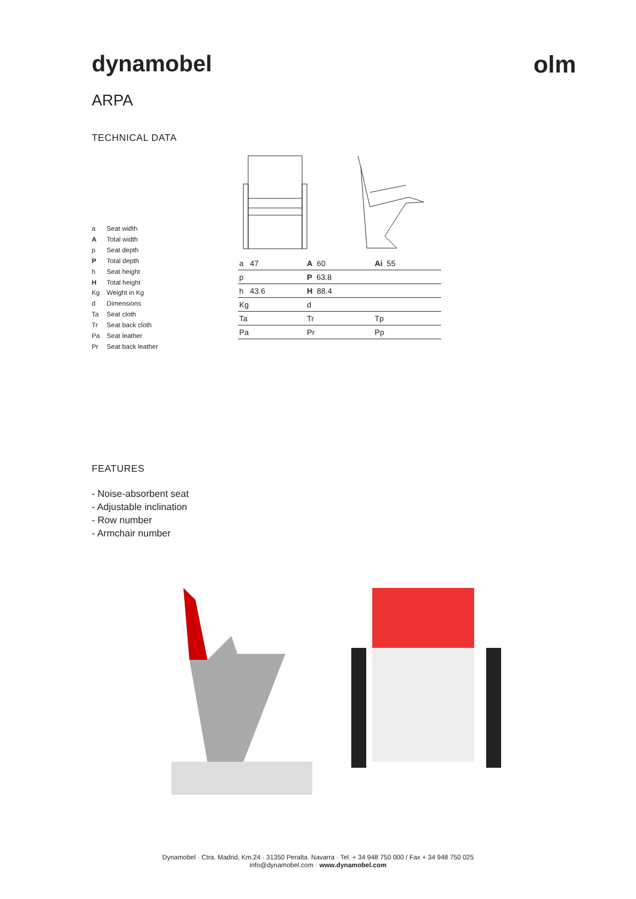dynamobel olm
ARPA
TECHNICAL DATA
a Seat width
A Total width
p Seat depth
P Total depth
h Seat height
H Total height
Kg Weight in Kg
d Dimensions
Ta Seat cloth
Tr Seat back cloth
Pa Seat leather
Pr Seat back leather
| a 47 | A 60 | Ai 55 |
| p | P 63.8 | |
| h 43.6 | H 88.4 | |
| Kg | d | |
| Ta | Tr | Tp |
| Pa | Pr | Pp |
FEATURES
- Noise-absorbent seat
- Adjustable inclination
- Row number
- Armchair number
Dynamobel · Ctra. Madrid, Km.24 · 31350 Peralta. Navarra · Tel. + 34 948 750 000 / Fax + 34 948 750 025
info@dynamobel.com · www.dynamobel.com